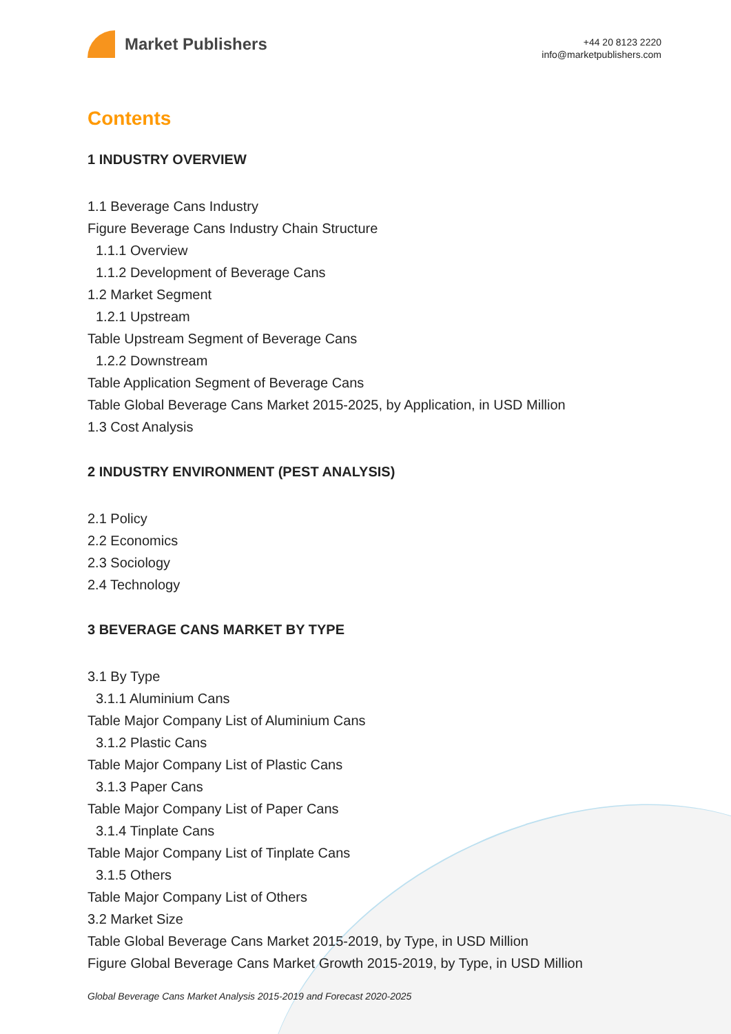Market Publishers
+44 20 8123 2220
info@marketpublishers.com
Contents
1 INDUSTRY OVERVIEW
1.1 Beverage Cans Industry
Figure Beverage Cans Industry Chain Structure
1.1.1 Overview
1.1.2 Development of Beverage Cans
1.2 Market Segment
1.2.1 Upstream
Table Upstream Segment of Beverage Cans
1.2.2 Downstream
Table Application Segment of Beverage Cans
Table Global Beverage Cans Market 2015-2025, by Application, in USD Million
1.3 Cost Analysis
2 INDUSTRY ENVIRONMENT (PEST ANALYSIS)
2.1 Policy
2.2 Economics
2.3 Sociology
2.4 Technology
3 BEVERAGE CANS MARKET BY TYPE
3.1 By Type
3.1.1 Aluminium Cans
Table Major Company List of Aluminium Cans
3.1.2 Plastic Cans
Table Major Company List of Plastic Cans
3.1.3 Paper Cans
Table Major Company List of Paper Cans
3.1.4 Tinplate Cans
Table Major Company List of Tinplate Cans
3.1.5 Others
Table Major Company List of Others
3.2 Market Size
Table Global Beverage Cans Market 2015-2019, by Type, in USD Million
Figure Global Beverage Cans Market Growth 2015-2019, by Type, in USD Million
Global Beverage Cans Market Analysis 2015-2019 and Forecast 2020-2025